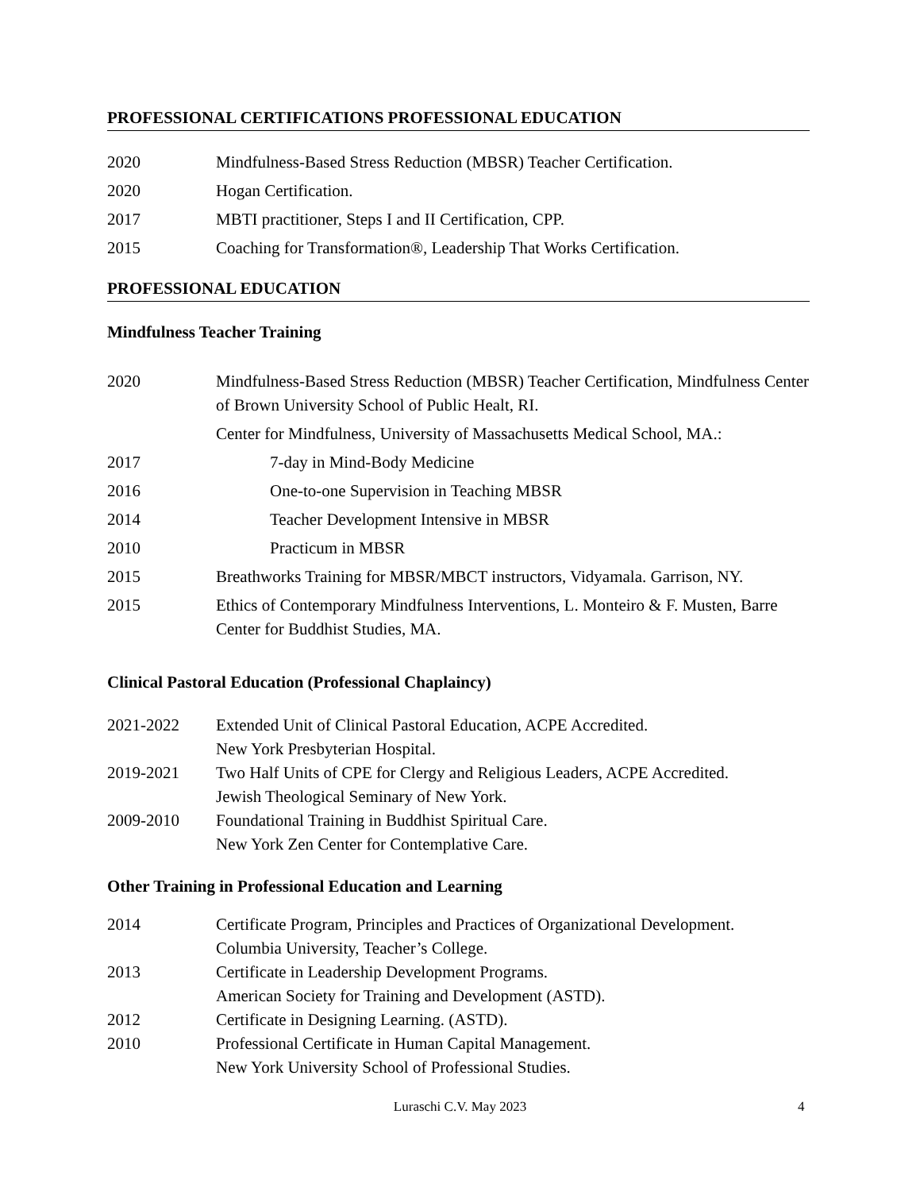PROFESSIONAL CERTIFICATIONS PROFESSIONAL EDUCATION
2020 Mindfulness-Based Stress Reduction (MBSR) Teacher Certification.
2020 Hogan Certification.
2017 MBTI practitioner, Steps I and II Certification, CPP.
2015 Coaching for Transformation®, Leadership That Works Certification.
PROFESSIONAL EDUCATION
Mindfulness Teacher Training
2020 Mindfulness-Based Stress Reduction (MBSR) Teacher Certification, Mindfulness Center of Brown University School of Public Healt, RI.
Center for Mindfulness, University of Massachusetts Medical School, MA.:
2017 7-day in Mind-Body Medicine
2016 One-to-one Supervision in Teaching MBSR
2014 Teacher Development Intensive in MBSR
2010 Practicum in MBSR
2015 Breathworks Training for MBSR/MBCT instructors, Vidyamala. Garrison, NY.
2015 Ethics of Contemporary Mindfulness Interventions, L. Monteiro & F. Musten, Barre Center for Buddhist Studies, MA.
Clinical Pastoral Education (Professional Chaplaincy)
2021-2022 Extended Unit of Clinical Pastoral Education, ACPE Accredited.
New York Presbyterian Hospital.
2019-2021 Two Half Units of CPE for Clergy and Religious Leaders, ACPE Accredited.
Jewish Theological Seminary of New York.
2009-2010 Foundational Training in Buddhist Spiritual Care.
New York Zen Center for Contemplative Care.
Other Training in Professional Education and Learning
2014 Certificate Program, Principles and Practices of Organizational Development.
Columbia University, Teacher’s College.
2013 Certificate in Leadership Development Programs.
American Society for Training and Development (ASTD).
2012 Certificate in Designing Learning. (ASTD).
2010 Professional Certificate in Human Capital Management.
New York University School of Professional Studies.
Luraschi C.V. May 2023 4